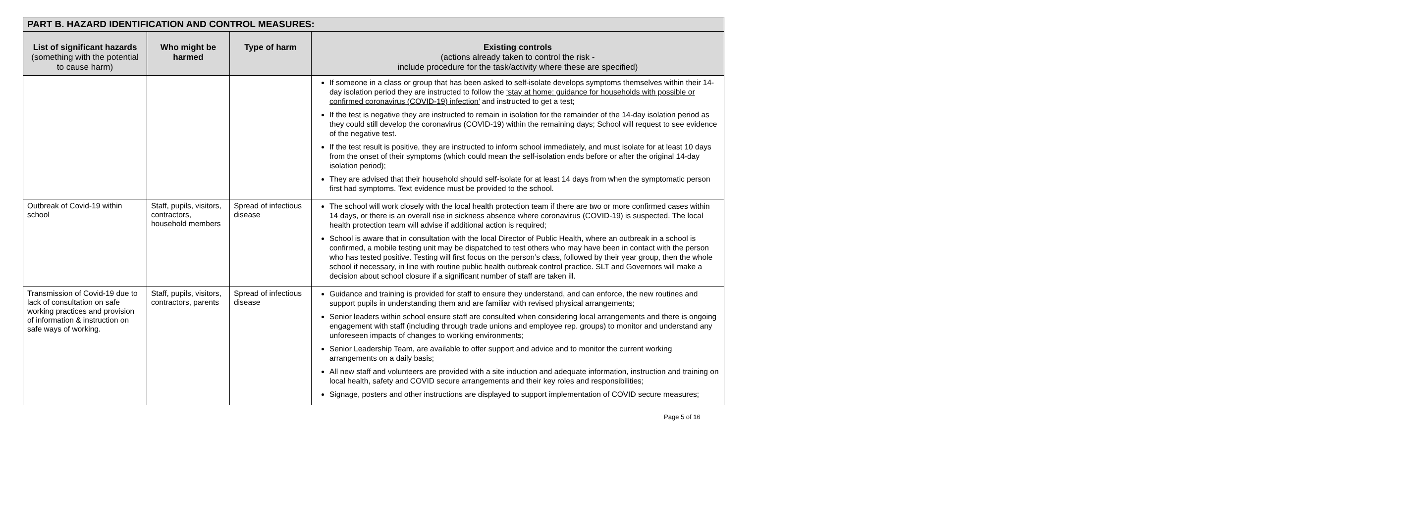| PART B. HAZARD IDENTIFICATION AND CONTROL MEASURES: | | | |
| --- | --- | --- | --- |
| List of significant hazards (something with the potential to cause harm) | Who might be harmed | Type of harm | Existing controls (actions already taken to control the risk - include procedure for the task/activity where these are specified) |
| | | | If someone in a class or group that has been asked to self-isolate develops symptoms themselves within their 14-day isolation period they are instructed to follow the ‘stay at home: guidance for households with possible or confirmed coronavirus (COVID-19) infection’ and instructed to get a test; If the test is negative they are instructed to remain in isolation for the remainder of the 14-day isolation period as they could still develop the coronavirus (COVID-19) within the remaining days; School will request to see evidence of the negative test. If the test result is positive, they are instructed to inform school immediately, and must isolate for at least 10 days from the onset of their symptoms (which could mean the self-isolation ends before or after the original 14-day isolation period); They are advised that their household should self-isolate for at least 14 days from when the symptomatic person first had symptoms. Text evidence must be provided to the school. |
| Outbreak of Covid-19 within school | Staff, pupils, visitors, contractors, household members | Spread of infectious disease | The school will work closely with the local health protection team if there are two or more confirmed cases within 14 days, or there is an overall rise in sickness absence where coronavirus (COVID-19) is suspected. The local health protection team will advise if additional action is required; School is aware that in consultation with the local Director of Public Health, where an outbreak in a school is confirmed, a mobile testing unit may be dispatched to test others who may have been in contact with the person who has tested positive. Testing will first focus on the person’s class, followed by their year group, then the whole school if necessary, in line with routine public health outbreak control practice. SLT and Governors will make a decision about school closure if a significant number of staff are taken ill. |
| Transmission of Covid-19 due to lack of consultation on safe working practices and provision of information & instruction on safe ways of working. | Staff, pupils, visitors, contractors, parents | Spread of infectious disease | Guidance and training is provided for staff to ensure they understand, and can enforce, the new routines and support pupils in understanding them and are familiar with revised physical arrangements; Senior leaders within school ensure staff are consulted when considering local arrangements and there is ongoing engagement with staff (including through trade unions and employee rep. groups) to monitor and understand any unforeseen impacts of changes to working environments; Senior Leadership Team, are available to offer support and advice and to monitor the current working arrangements on a daily basis; All new staff and volunteers are provided with a site induction and adequate information, instruction and training on local health, safety and COVID secure arrangements and their key roles and responsibilities; Signage, posters and other instructions are displayed to support implementation of COVID secure measures; |
Page 5 of 16